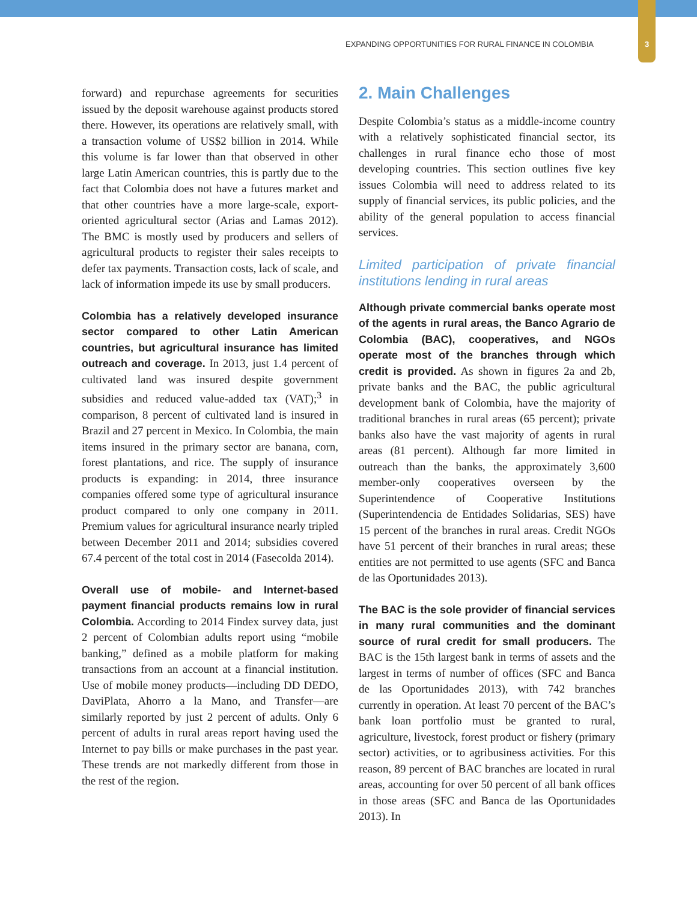EXPANDING OPPORTUNITIES FOR RURAL FINANCE IN COLOMBIA
3
forward) and repurchase agreements for securities issued by the deposit warehouse against products stored there. However, its operations are relatively small, with a transaction volume of US$2 billion in 2014. While this volume is far lower than that observed in other large Latin American countries, this is partly due to the fact that Colombia does not have a futures market and that other countries have a more large-scale, export-oriented agricultural sector (Arias and Lamas 2012). The BMC is mostly used by producers and sellers of agricultural products to register their sales receipts to defer tax payments. Transaction costs, lack of scale, and lack of information impede its use by small producers.
Colombia has a relatively developed insurance sector compared to other Latin American countries, but agricultural insurance has limited outreach and coverage. In 2013, just 1.4 percent of cultivated land was insured despite government subsidies and reduced value-added tax (VAT);<sup>3</sup> in comparison, 8 percent of cultivated land is insured in Brazil and 27 percent in Mexico. In Colombia, the main items insured in the primary sector are banana, corn, forest plantations, and rice. The supply of insurance products is expanding: in 2014, three insurance companies offered some type of agricultural insurance product compared to only one company in 2011. Premium values for agricultural insurance nearly tripled between December 2011 and 2014; subsidies covered 67.4 percent of the total cost in 2014 (Fasecolda 2014).
Overall use of mobile- and Internet-based payment financial products remains low in rural Colombia. According to 2014 Findex survey data, just 2 percent of Colombian adults report using “mobile banking,” defined as a mobile platform for making transactions from an account at a financial institution. Use of mobile money products—including DD DEDO, DaviPlata, Ahorro a la Mano, and Transfer—are similarly reported by just 2 percent of adults. Only 6 percent of adults in rural areas report having used the Internet to pay bills or make purchases in the past year. These trends are not markedly different from those in the rest of the region.
2. Main Challenges
Despite Colombia’s status as a middle-income country with a relatively sophisticated financial sector, its challenges in rural finance echo those of most developing countries. This section outlines five key issues Colombia will need to address related to its supply of financial services, its public policies, and the ability of the general population to access financial services.
Limited participation of private financial institutions lending in rural areas
Although private commercial banks operate most of the agents in rural areas, the Banco Agrario de Colombia (BAC), cooperatives, and NGOs operate most of the branches through which credit is provided. As shown in figures 2a and 2b, private banks and the BAC, the public agricultural development bank of Colombia, have the majority of traditional branches in rural areas (65 percent); private banks also have the vast majority of agents in rural areas (81 percent). Although far more limited in outreach than the banks, the approximately 3,600 member-only cooperatives overseen by the Superintendence of Cooperative Institutions (Superintendencia de Entidades Solidarias, SES) have 15 percent of the branches in rural areas. Credit NGOs have 51 percent of their branches in rural areas; these entities are not permitted to use agents (SFC and Banca de las Oportunidades 2013).
The BAC is the sole provider of financial services in many rural communities and the dominant source of rural credit for small producers. The BAC is the 15th largest bank in terms of assets and the largest in terms of number of offices (SFC and Banca de las Oportunidades 2013), with 742 branches currently in operation. At least 70 percent of the BAC’s bank loan portfolio must be granted to rural, agriculture, livestock, forest product or fishery (primary sector) activities, or to agribusiness activities. For this reason, 89 percent of BAC branches are located in rural areas, accounting for over 50 percent of all bank offices in those areas (SFC and Banca de las Oportunidades 2013). In